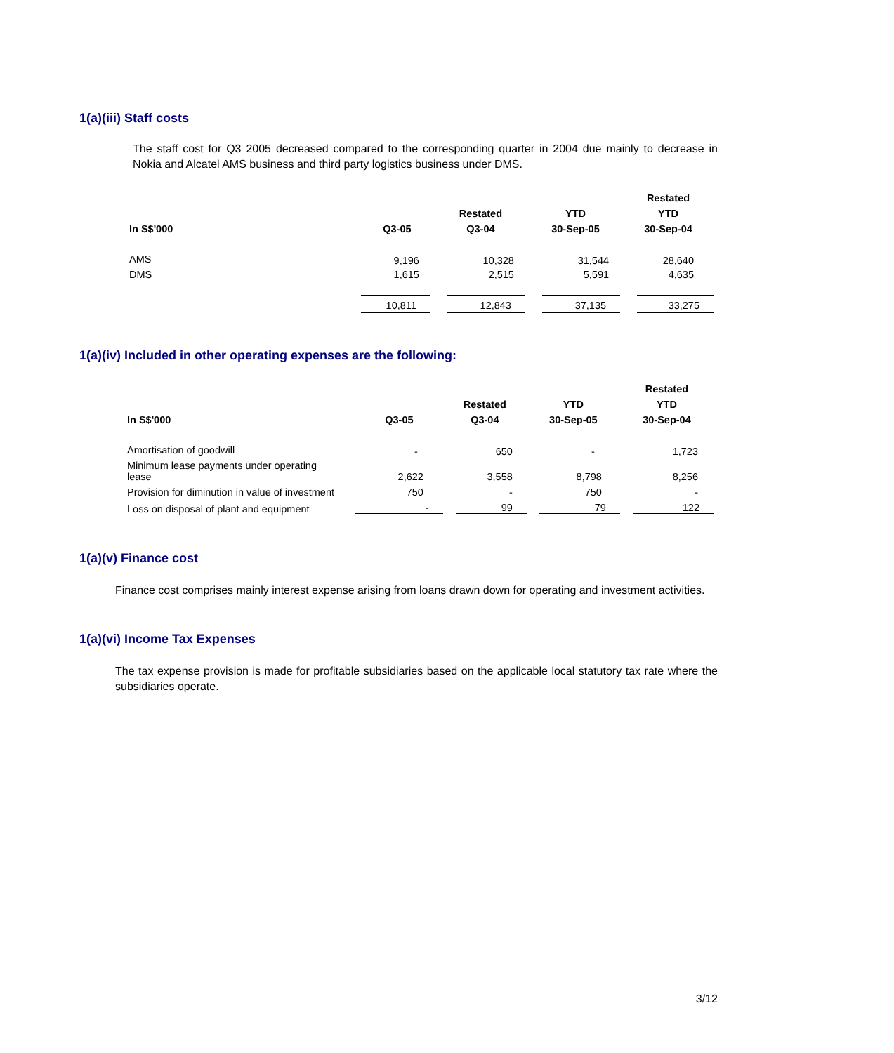1(a)(iii) Staff costs
The staff cost for Q3 2005 decreased compared to the corresponding quarter in 2004 due mainly to decrease in Nokia and Alcatel AMS business and third party logistics business under DMS.
| | | | | Restated |
| --- | --- | --- | --- | --- |
| | | Restated | YTD | YTD |
| In S$'000 | Q3-05 | Q3-04 | 30-Sep-05 | 30-Sep-04 |
| AMS | 9,196 | 10,328 | 31,544 | 28,640 |
| DMS | 1,615 | 2,515 | 5,591 | 4,635 |
| | 10,811 | 12,843 | 37,135 | 33,275 |
1(a)(iv) Included in other operating expenses are the following:
| | | | | Restated |
| --- | --- | --- | --- | --- |
| | | Restated | YTD | YTD |
| In S$'000 | Q3-05 | Q3-04 | 30-Sep-05 | 30-Sep-04 |
| Amortisation of goodwill | - | 650 | - | 1,723 |
| Minimum lease payments under operating lease | 2,622 | 3,558 | 8,798 | 8,256 |
| Provision for diminution in value of investment | 750 | - | 750 | - |
| Loss on disposal of plant and equipment | - | 99 | 79 | 122 |
1(a)(v) Finance cost
Finance cost comprises mainly interest expense arising from loans drawn down for operating and investment activities.
1(a)(vi) Income Tax Expenses
The tax expense provision is made for profitable subsidiaries based on the applicable local statutory tax rate where the subsidiaries operate.
3/12